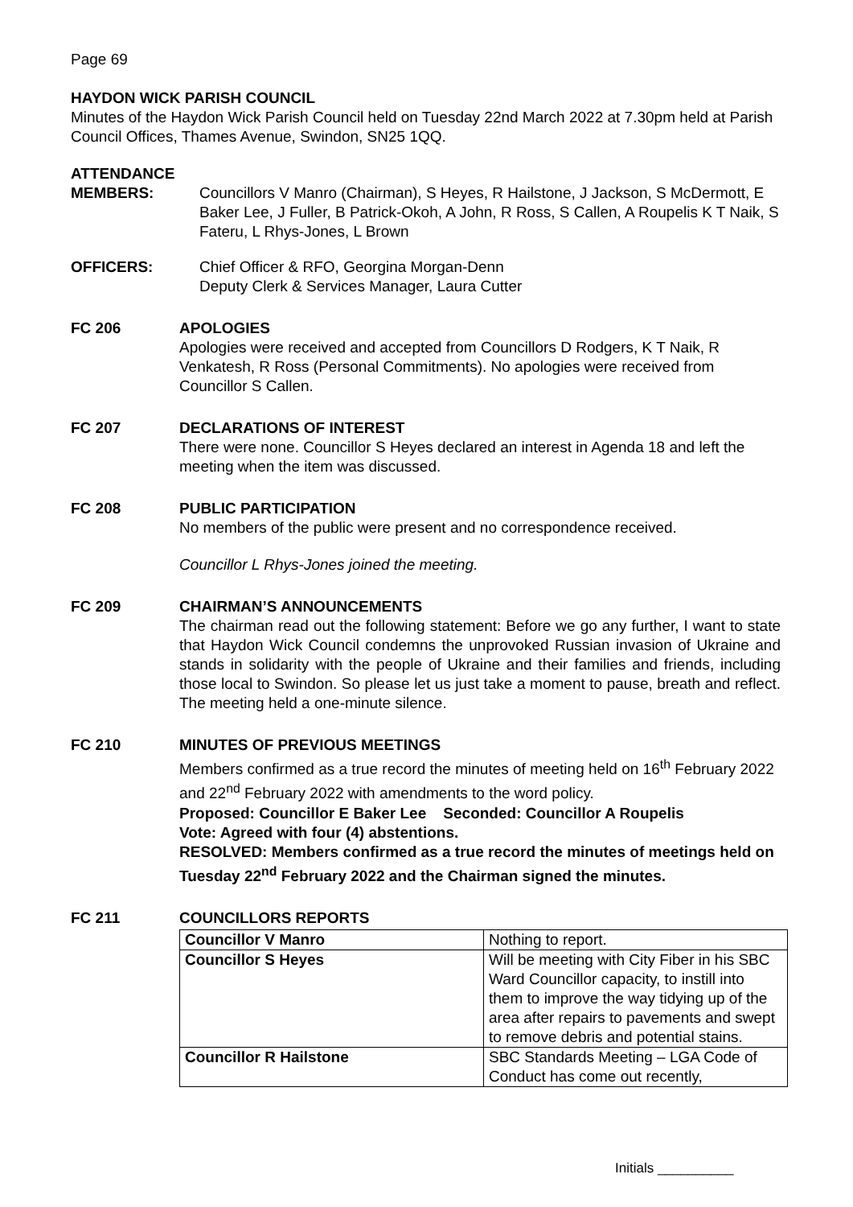Page 69
HAYDON WICK PARISH COUNCIL
Minutes of the Haydon Wick Parish Council held on Tuesday 22nd March 2022 at 7.30pm held at Parish Council Offices, Thames Avenue, Swindon, SN25 1QQ.
ATTENDANCE
MEMBERS: Councillors V Manro (Chairman), S Heyes, R Hailstone, J Jackson, S McDermott, E Baker Lee, J Fuller, B Patrick-Okoh, A John, R Ross, S Callen, A Roupelis K T Naik, S Fateru, L Rhys-Jones, L Brown
OFFICERS: Chief Officer & RFO, Georgina Morgan-Denn
Deputy Clerk & Services Manager, Laura Cutter
FC 206 APOLOGIES
Apologies were received and accepted from Councillors D Rodgers, K T Naik, R Venkatesh, R Ross (Personal Commitments). No apologies were received from Councillor S Callen.
FC 207 DECLARATIONS OF INTEREST
There were none. Councillor S Heyes declared an interest in Agenda 18 and left the meeting when the item was discussed.
FC 208 PUBLIC PARTICIPATION
No members of the public were present and no correspondence received.
Councillor L Rhys-Jones joined the meeting.
FC 209 CHAIRMAN’S ANNOUNCEMENTS
The chairman read out the following statement: Before we go any further, I want to state that Haydon Wick Council condemns the unprovoked Russian invasion of Ukraine and stands in solidarity with the people of Ukraine and their families and friends, including those local to Swindon. So please let us just take a moment to pause, breath and reflect. The meeting held a one-minute silence.
FC 210 MINUTES OF PREVIOUS MEETINGS
Members confirmed as a true record the minutes of meeting held on 16<sup>th</sup> February 2022 and 22<sup>nd</sup> February 2022 with amendments to the word policy.
Proposed: Councillor E Baker Lee Seconded: Councillor A Roupelis
Vote: Agreed with four (4) abstentions.
RESOLVED: Members confirmed as a true record the minutes of meetings held on Tuesday 22<sup>nd</sup> February 2022 and the Chairman signed the minutes.
FC 211 COUNCILLORS REPORTS
| Councillor V Manro | Nothing to report. |
| Councillor S Heyes | Will be meeting with City Fiber in his SBC Ward Councillor capacity, to instill into them to improve the way tidying up of the area after repairs to pavements and swept to remove debris and potential stains. |
| Councillor R Hailstone | SBC Standards Meeting – LGA Code of Conduct has come out recently, |
Initials __________